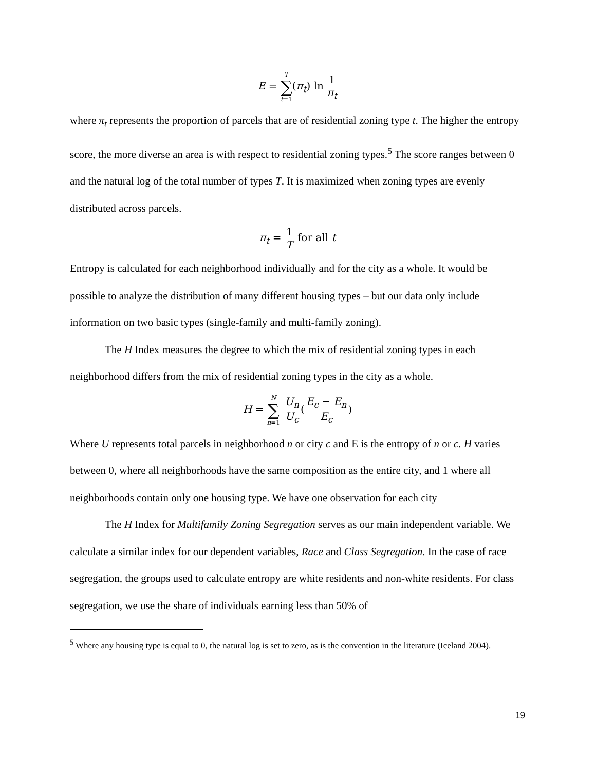E = T ∑ t=1(π<sub>t</sub>) ln 1 π<sub>t</sub>
where π<sub>t</sub> represents the proportion of parcels that are of residential zoning type t. The higher the entropy score, the more diverse an area is with respect to residential zoning types.<sup>5</sup> The score ranges between 0 and the natural log of the total number of types T. It is maximized when zoning types are evenly distributed across parcels.
π<sub>t</sub> = 1 T for all t
Entropy is calculated for each neighborhood individually and for the city as a whole. It would be possible to analyze the distribution of many different housing types – but our data only include information on two basic types (single-family and multi-family zoning).
The H Index measures the degree to which the mix of residential zoning types in each neighborhood differs from the mix of residential zoning types in the city as a whole.
H = N ∑ n=1 U<sub>n</sub> U<sub>c</sub>(E<sub>c</sub> − E<sub>n</sub> E<sub>c</sub>)
Where U represents total parcels in neighborhood n or city c and E is the entropy of n or c. H varies between 0, where all neighborhoods have the same composition as the entire city, and 1 where all neighborhoods contain only one housing type. We have one observation for each city
The H Index for Multifamily Zoning Segregation serves as our main independent variable. We calculate a similar index for our dependent variables, Race and Class Segregation. In the case of race segregation, the groups used to calculate entropy are white residents and non-white residents. For class segregation, we use the share of individuals earning less than 50% of
<sup>5</sup> Where any housing type is equal to 0, the natural log is set to zero, as is the convention in the literature (Iceland 2004).
19